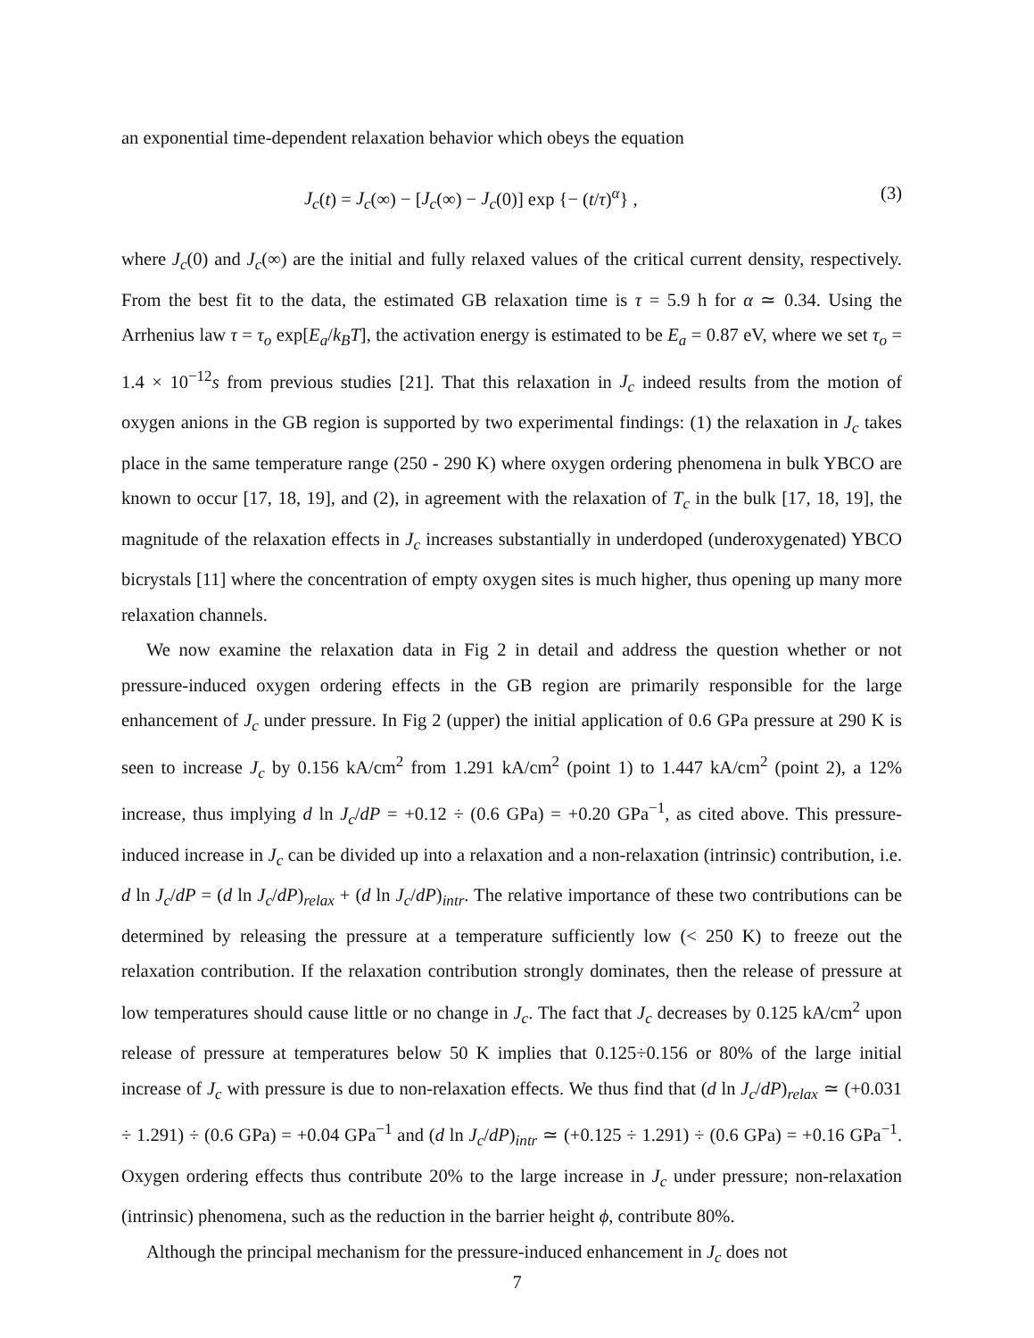an exponential time-dependent relaxation behavior which obeys the equation
J<sub>c</sub>(t) = J<sub>c</sub>(∞) − [J<sub>c</sub>(∞) − J<sub>c</sub>(0)] exp {− (t/τ)<sup>α</sup>} , (3)
where J<sub>c</sub>(0) and J<sub>c</sub>(∞) are the initial and fully relaxed values of the critical current density, respectively. From the best fit to the data, the estimated GB relaxation time is τ = 5.9 h for α ≃ 0.34. Using the Arrhenius law τ = τ<sub>o</sub> exp[E<sub>a</sub>/k<sub>B</sub>T], the activation energy is estimated to be E<sub>a</sub> = 0.87 eV, where we set τ<sub>o</sub> = 1.4 × 10<sup>−12</sup>s from previous studies [21]. That this relaxation in J<sub>c</sub> indeed results from the motion of oxygen anions in the GB region is supported by two experimental findings: (1) the relaxation in J<sub>c</sub> takes place in the same temperature range (250 - 290 K) where oxygen ordering phenomena in bulk YBCO are known to occur [17, 18, 19], and (2), in agreement with the relaxation of T<sub>c</sub> in the bulk [17, 18, 19], the magnitude of the relaxation effects in J<sub>c</sub> increases substantially in underdoped (underoxygenated) YBCO bicrystals [11] where the concentration of empty oxygen sites is much higher, thus opening up many more relaxation channels.
We now examine the relaxation data in Fig 2 in detail and address the question whether or not pressure-induced oxygen ordering effects in the GB region are primarily responsible for the large enhancement of J<sub>c</sub> under pressure. In Fig 2 (upper) the initial application of 0.6 GPa pressure at 290 K is seen to increase J<sub>c</sub> by 0.156 kA/cm<sup>2</sup> from 1.291 kA/cm<sup>2</sup> (point 1) to 1.447 kA/cm<sup>2</sup> (point 2), a 12% increase, thus implying d ln J<sub>c</sub>/dP = +0.12 ÷ (0.6 GPa) = +0.20 GPa<sup>−1</sup>, as cited above. This pressure-induced increase in J<sub>c</sub> can be divided up into a relaxation and a non-relaxation (intrinsic) contribution, i.e. d ln J<sub>c</sub>/dP = (d ln J<sub>c</sub>/dP)<sub>relax</sub> + (d ln J<sub>c</sub>/dP)<sub>intr</sub>. The relative importance of these two contributions can be determined by releasing the pressure at a temperature sufficiently low (< 250 K) to freeze out the relaxation contribution. If the relaxation contribution strongly dominates, then the release of pressure at low temperatures should cause little or no change in J<sub>c</sub>. The fact that J<sub>c</sub> decreases by 0.125 kA/cm<sup>2</sup> upon release of pressure at temperatures below 50 K implies that 0.125÷0.156 or 80% of the large initial increase of J<sub>c</sub> with pressure is due to non-relaxation effects. We thus find that (d ln J<sub>c</sub>/dP)<sub>relax</sub> ≃ (+0.031 ÷ 1.291) ÷ (0.6 GPa) = +0.04 GPa<sup>−1</sup> and (d ln J<sub>c</sub>/dP)<sub>intr</sub> ≃ (+0.125 ÷ 1.291) ÷ (0.6 GPa) = +0.16 GPa<sup>−1</sup>. Oxygen ordering effects thus contribute 20% to the large increase in J<sub>c</sub> under pressure; non-relaxation (intrinsic) phenomena, such as the reduction in the barrier height ϕ, contribute 80%.
Although the principal mechanism for the pressure-induced enhancement in J<sub>c</sub> does not
7